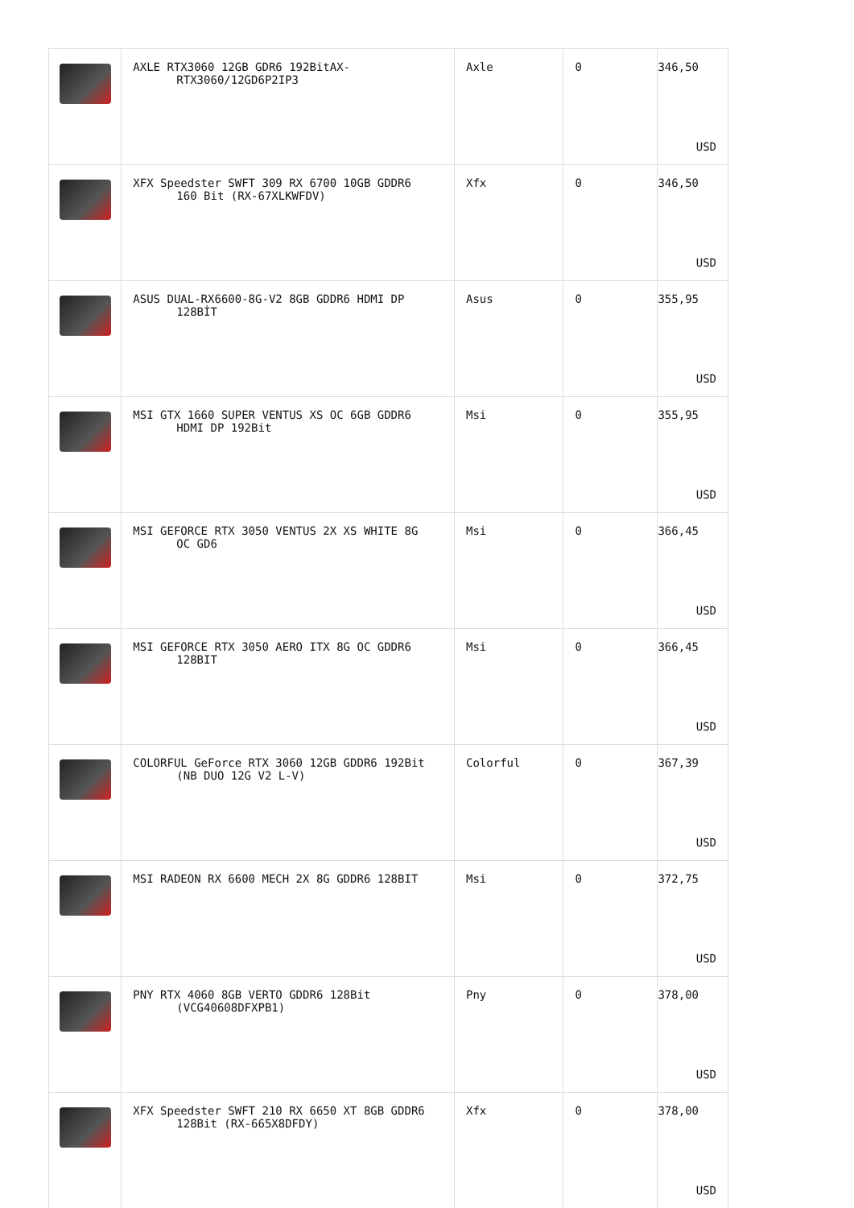| | AXLE RTX3060 12GB GDR6 192BitAX- RTX3060/12GD6P2IP3 | Axle | 0 | 346,50 USD |
| | XFX Speedster SWFT 309 RX 6700 10GB GDDR6 160 Bit (RX-67XLKWFDV) | Xfx | 0 | 346,50 USD |
| | ASUS DUAL-RX6600-8G-V2 8GB GDDR6 HDMI DP 128BİT | Asus | 0 | 355,95 USD |
| | MSI GTX 1660 SUPER VENTUS XS OC 6GB GDDR6 HDMI DP 192Bit | Msi | 0 | 355,95 USD |
| | MSI GEFORCE RTX 3050 VENTUS 2X XS WHITE 8G OC GD6 | Msi | 0 | 366,45 USD |
| | MSI GEFORCE RTX 3050 AERO ITX 8G OC GDDR6 128BIT | Msi | 0 | 366,45 USD |
| | COLORFUL GeForce RTX 3060 12GB GDDR6 192Bit (NB DUO 12G V2 L-V) | Colorful | 0 | 367,39 USD |
| | MSI RADEON RX 6600 MECH 2X 8G GDDR6 128BIT | Msi | 0 | 372,75 USD |
| | PNY RTX 4060 8GB VERTO GDDR6 128Bit (VCG40608DFXPB1) | Pny | 0 | 378,00 USD |
| | XFX Speedster SWFT 210 RX 6650 XT 8GB GDDR6 128Bit (RX-665X8DFDY) | Xfx | 0 | 378,00 USD |